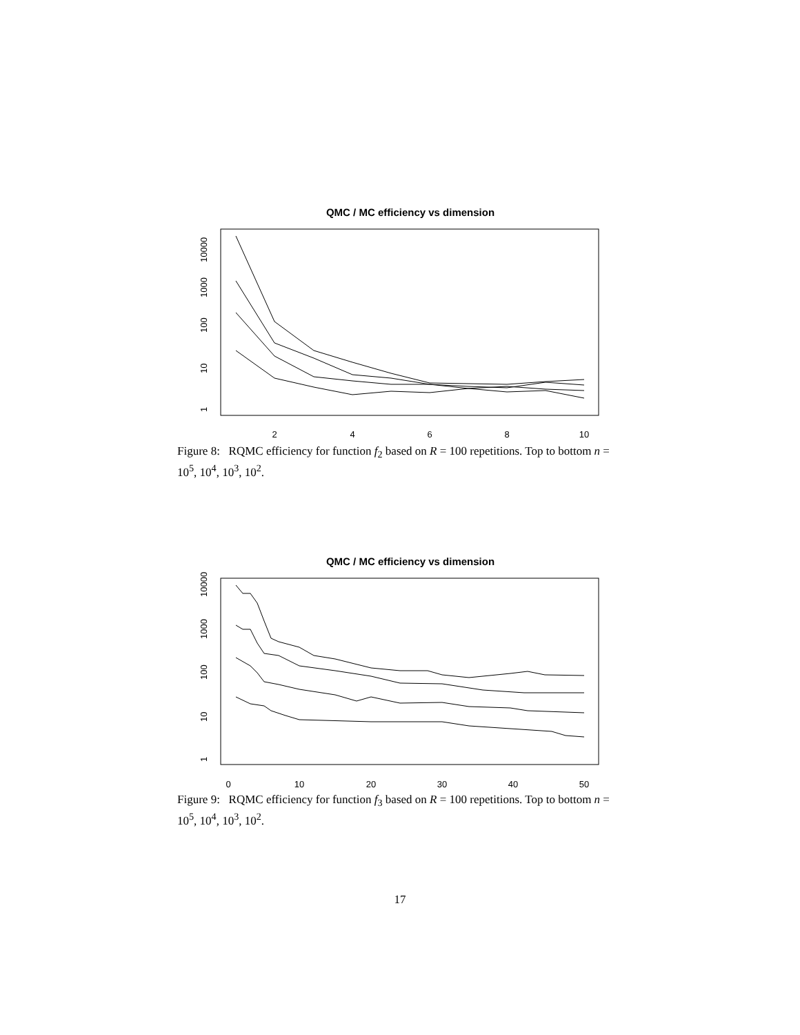QMC / MC efficiency vs dimension
2
4
6
8
10
1
10
100
1000
10000
Figure 8: RQMC efficiency for function f<sub>2</sub> based on R = 100 repetitions. Top to bottom n = 10<sup>5</sup>, 10<sup>4</sup>, 10<sup>3</sup>, 10<sup>2</sup>.
QMC / MC efficiency vs dimension
0
10
20
30
40
50
1
10
100
1000
10000
Figure 9: RQMC efficiency for function f<sub>3</sub> based on R = 100 repetitions. Top to bottom n = 10<sup>5</sup>, 10<sup>4</sup>, 10<sup>3</sup>, 10<sup>2</sup>.
17